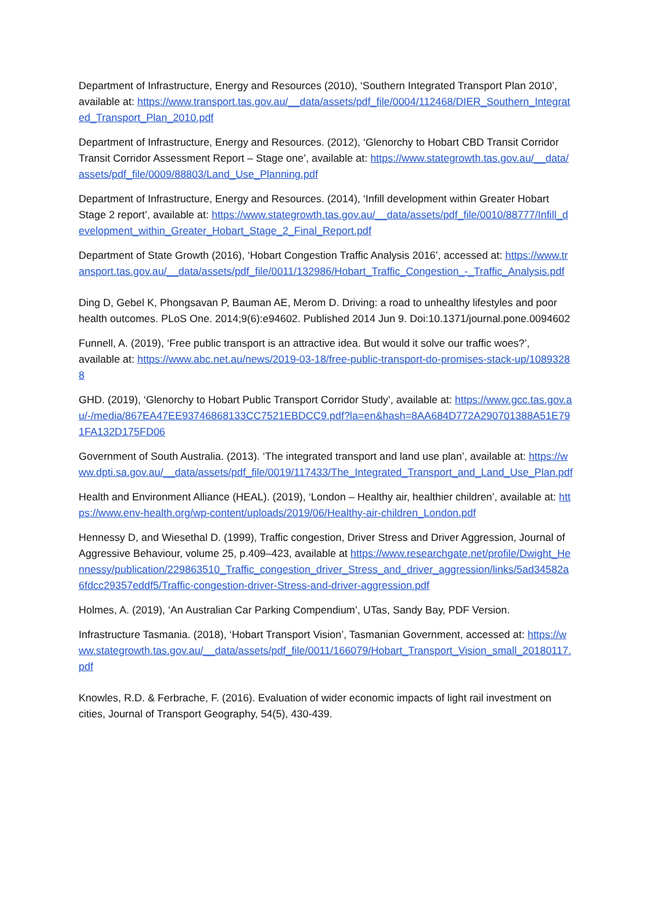Department of Infrastructure, Energy and Resources (2010), ‘Southern Integrated Transport Plan 2010’, available at: https://www.transport.tas.gov.au/__data/assets/pdf_file/0004/112468/DIER_Southern_Integrated_Transport_Plan_2010.pdf
Department of Infrastructure, Energy and Resources. (2012), ‘Glenorchy to Hobart CBD Transit Corridor Transit Corridor Assessment Report – Stage one’, available at: https://www.stategrowth.tas.gov.au/__data/assets/pdf_file/0009/88803/Land_Use_Planning.pdf
Department of Infrastructure, Energy and Resources. (2014), ‘Infill development within Greater Hobart Stage 2 report’, available at: https://www.stategrowth.tas.gov.au/__data/assets/pdf_file/0010/88777/Infill_development_within_Greater_Hobart_Stage_2_Final_Report.pdf
Department of State Growth (2016), ‘Hobart Congestion Traffic Analysis 2016’, accessed at: https://www.transport.tas.gov.au/__data/assets/pdf_file/0011/132986/Hobart_Traffic_Congestion_-_Traffic_Analysis.pdf
Ding D, Gebel K, Phongsavan P, Bauman AE, Merom D. Driving: a road to unhealthy lifestyles and poor health outcomes. PLoS One. 2014;9(6):e94602. Published 2014 Jun 9. Doi:10.1371/journal.pone.0094602
Funnell, A. (2019), ‘Free public transport is an attractive idea. But would it solve our traffic woes?’, available at: https://www.abc.net.au/news/2019-03-18/free-public-transport-do-promises-stack-up/10893288
GHD. (2019), ‘Glenorchy to Hobart Public Transport Corridor Study’, available at: https://www.gcc.tas.gov.au/-/media/867EA47EE93746868133CC7521EBDCC9.pdf?la=en&hash=8AA684D772A290701388A51E791FA132D175FD06
Government of South Australia. (2013). ‘The integrated transport and land use plan’, available at: https://www.dpti.sa.gov.au/__data/assets/pdf_file/0019/117433/The_Integrated_Transport_and_Land_Use_Plan.pdf
Health and Environment Alliance (HEAL). (2019), ‘London – Healthy air, healthier children’, available at: https://www.env-health.org/wp-content/uploads/2019/06/Healthy-air-children_London.pdf
Hennessy D, and Wiesethal D. (1999), Traffic congestion, Driver Stress and Driver Aggression, Journal of Aggressive Behaviour, volume 25, p.409–423, available at https://www.researchgate.net/profile/Dwight_Hennessy/publication/229863510_Traffic_congestion_driver_Stress_and_driver_aggression/links/5ad34582a6fdcc29357eddf5/Traffic-congestion-driver-Stress-and-driver-aggression.pdf
Holmes, A. (2019), ‘An Australian Car Parking Compendium’, UTas, Sandy Bay, PDF Version.
Infrastructure Tasmania. (2018), ‘Hobart Transport Vision’, Tasmanian Government, accessed at: https://www.stategrowth.tas.gov.au/__data/assets/pdf_file/0011/166079/Hobart_Transport_Vision_small_20180117.pdf
Knowles, R.D. & Ferbrache, F. (2016). Evaluation of wider economic impacts of light rail investment on cities, Journal of Transport Geography, 54(5), 430-439.